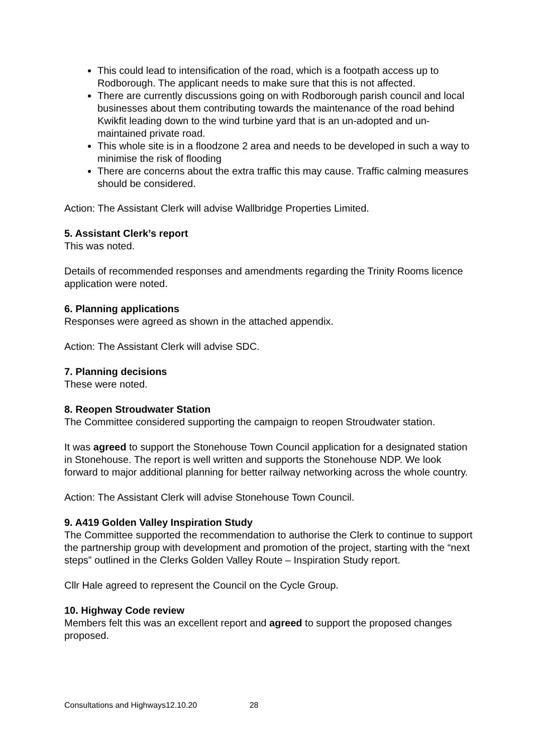This could lead to intensification of the road, which is a footpath access up to Rodborough. The applicant needs to make sure that this is not affected.
There are currently discussions going on with Rodborough parish council and local businesses about them contributing towards the maintenance of the road behind Kwikfit leading down to the wind turbine yard that is an un-adopted and un-maintained private road.
This whole site is in a floodzone 2 area and needs to be developed in such a way to minimise the risk of flooding
There are concerns about the extra traffic this may cause. Traffic calming measures should be considered.
Action: The Assistant Clerk will advise Wallbridge Properties Limited.
5. Assistant Clerk’s report
This was noted.
Details of recommended responses and amendments regarding the Trinity Rooms licence application were noted.
6. Planning applications
Responses were agreed as shown in the attached appendix.
Action: The Assistant Clerk will advise SDC.
7. Planning decisions
These were noted.
8. Reopen Stroudwater Station
The Committee considered supporting the campaign to reopen Stroudwater station.
It was agreed to support the Stonehouse Town Council application for a designated station in Stonehouse. The report is well written and supports the Stonehouse NDP. We look forward to major additional planning for better railway networking across the whole country.
Action: The Assistant Clerk will advise Stonehouse Town Council.
9. A419 Golden Valley Inspiration Study
The Committee supported the recommendation to authorise the Clerk to continue to support the partnership group with development and promotion of the project, starting with the “next steps” outlined in the Clerks Golden Valley Route – Inspiration Study report.
Cllr Hale agreed to represent the Council on the Cycle Group.
10. Highway Code review
Members felt this was an excellent report and agreed to support the proposed changes proposed.
Consultations and Highways12.10.20 28